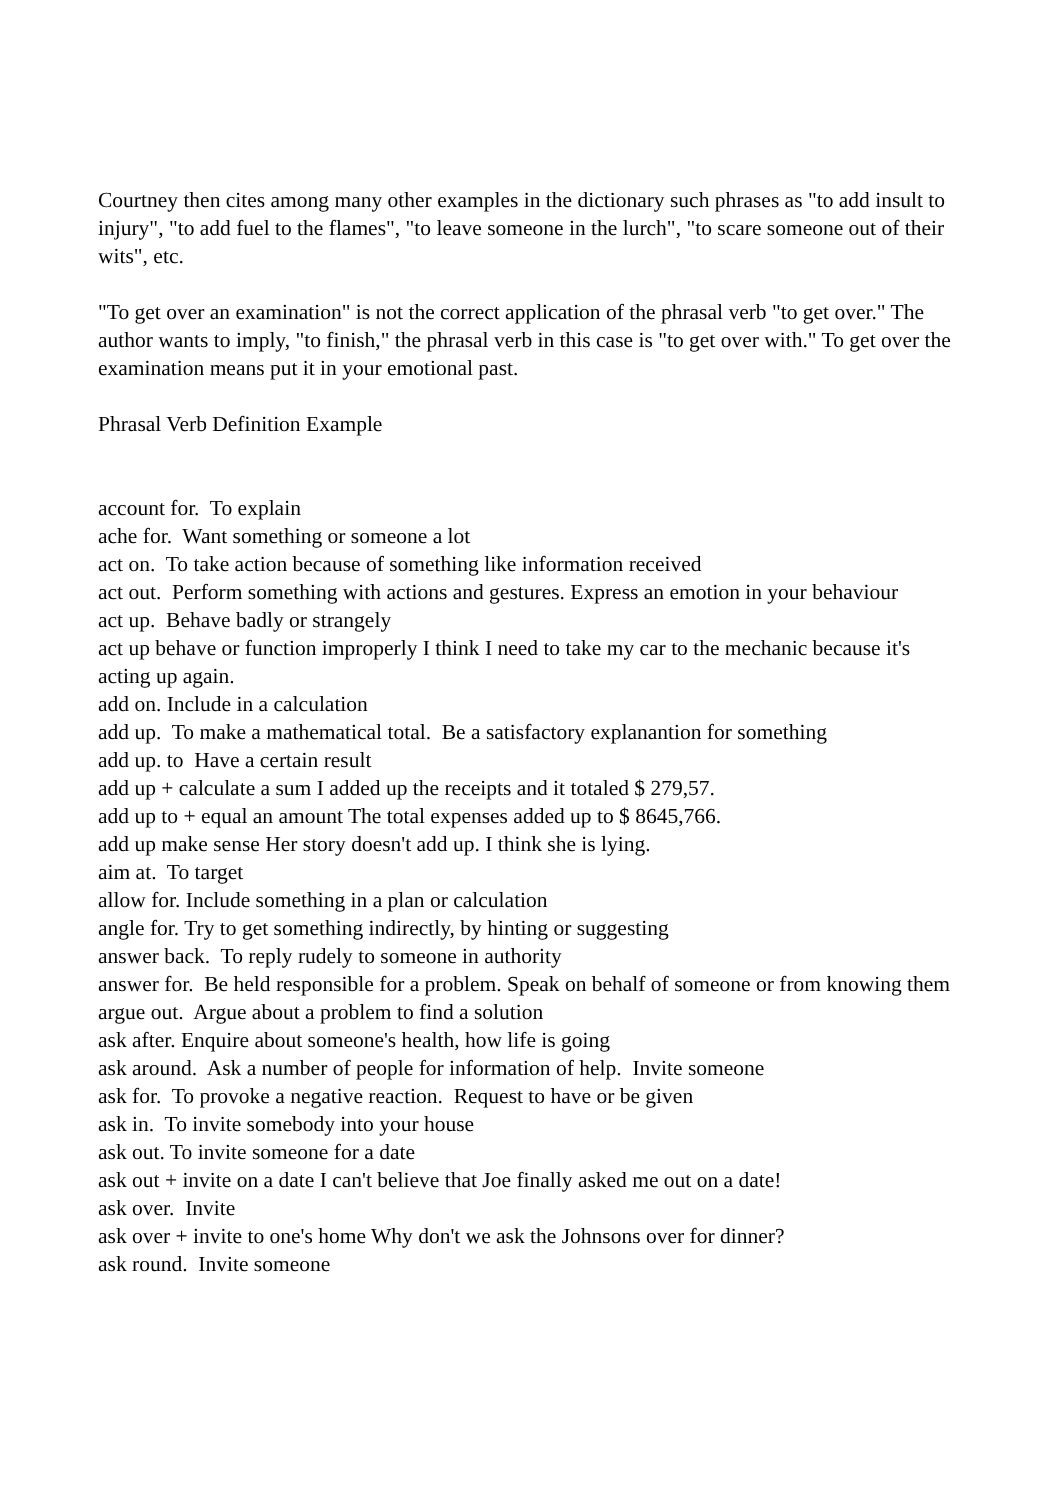Courtney then cites among many other examples in the dictionary such phrases as "to add insult to injury", "to add fuel to the flames", "to leave someone in the lurch", "to scare someone out of their wits", etc.
"To get over an examination" is not the correct application of the phrasal verb "to get over." The author wants to imply, "to finish," the phrasal verb in this case is "to get over with." To get over the examination means put it in your emotional past.
Phrasal Verb Definition Example
account for. To explain
ache for. Want something or someone a lot
act on. To take action because of something like information received
act out. Perform something with actions and gestures. Express an emotion in your behaviour
act up. Behave badly or strangely
act up behave or function improperly I think I need to take my car to the mechanic because it's acting up again.
add on. Include in a calculation
add up. To make a mathematical total. Be a satisfactory explanantion for something
add up. to Have a certain result
add up + calculate a sum I added up the receipts and it totaled $ 279,57.
add up to + equal an amount The total expenses added up to $ 8645,766.
add up make sense Her story doesn't add up. I think she is lying.
aim at. To target
allow for. Include something in a plan or calculation
angle for. Try to get something indirectly, by hinting or suggesting
answer back. To reply rudely to someone in authority
answer for. Be held responsible for a problem. Speak on behalf of someone or from knowing them
argue out. Argue about a problem to find a solution
ask after. Enquire about someone's health, how life is going
ask around. Ask a number of people for information of help. Invite someone
ask for. To provoke a negative reaction. Request to have or be given
ask in. To invite somebody into your house
ask out. To invite someone for a date
ask out + invite on a date I can't believe that Joe finally asked me out on a date!
ask over. Invite
ask over + invite to one's home Why don't we ask the Johnsons over for dinner?
ask round. Invite someone